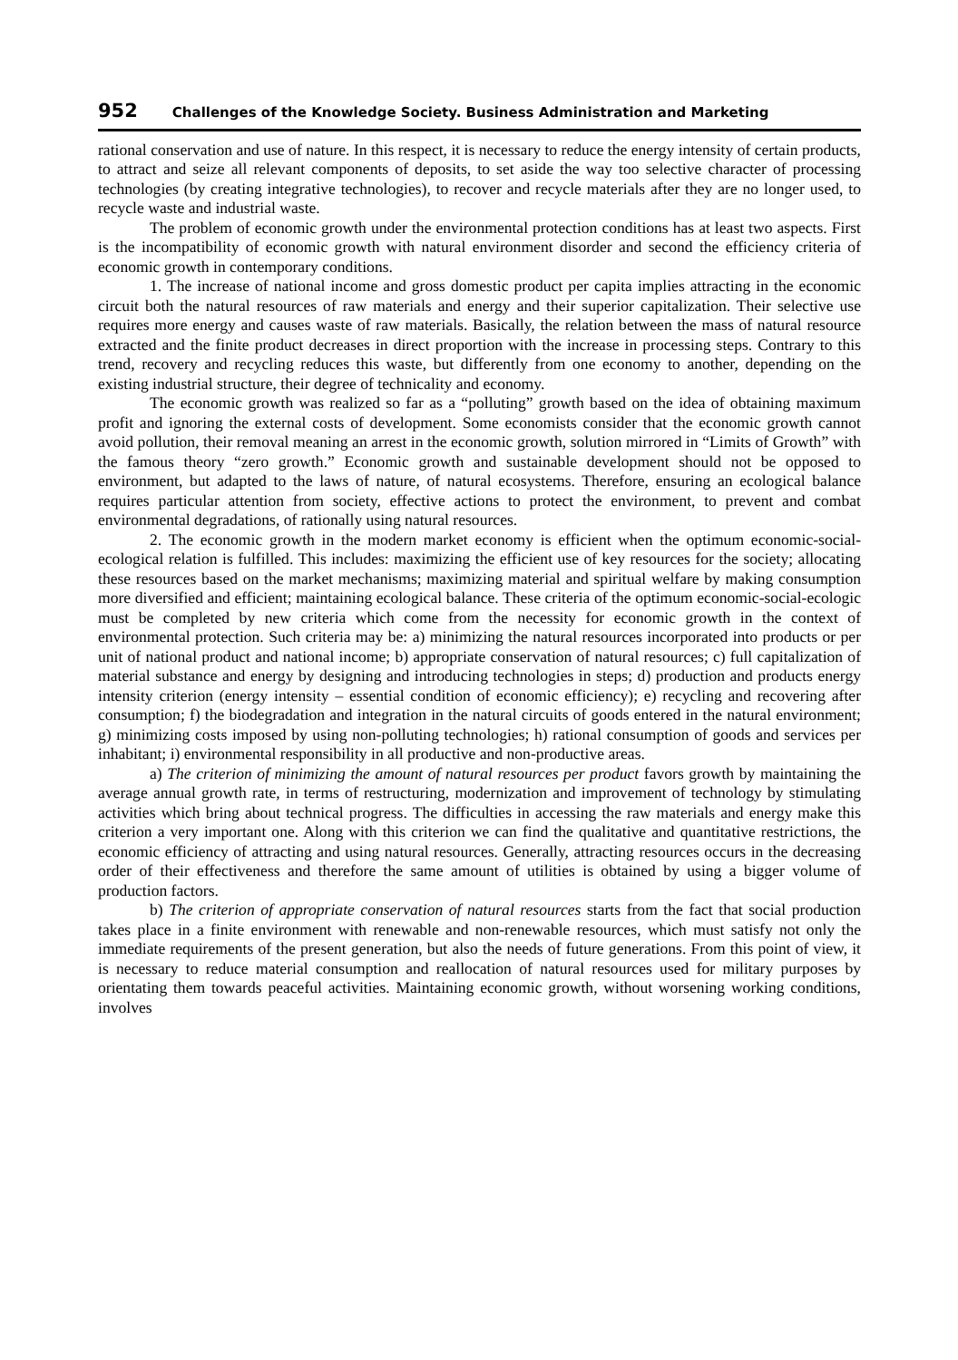952 Challenges of the Knowledge Society. Business Administration and Marketing
rational conservation and use of nature. In this respect, it is necessary to reduce the energy intensity of certain products, to attract and seize all relevant components of deposits, to set aside the way too selective character of processing technologies (by creating integrative technologies), to recover and recycle materials after they are no longer used, to recycle waste and industrial waste.
The problem of economic growth under the environmental protection conditions has at least two aspects. First is the incompatibility of economic growth with natural environment disorder and second the efficiency criteria of economic growth in contemporary conditions.
1. The increase of national income and gross domestic product per capita implies attracting in the economic circuit both the natural resources of raw materials and energy and their superior capitalization. Their selective use requires more energy and causes waste of raw materials. Basically, the relation between the mass of natural resource extracted and the finite product decreases in direct proportion with the increase in processing steps. Contrary to this trend, recovery and recycling reduces this waste, but differently from one economy to another, depending on the existing industrial structure, their degree of technicality and economy.
The economic growth was realized so far as a “polluting” growth based on the idea of obtaining maximum profit and ignoring the external costs of development. Some economists consider that the economic growth cannot avoid pollution, their removal meaning an arrest in the economic growth, solution mirrored in “Limits of Growth” with the famous theory “zero growth.” Economic growth and sustainable development should not be opposed to environment, but adapted to the laws of nature, of natural ecosystems. Therefore, ensuring an ecological balance requires particular attention from society, effective actions to protect the environment, to prevent and combat environmental degradations, of rationally using natural resources.
2. The economic growth in the modern market economy is efficient when the optimum economic-social-ecological relation is fulfilled. This includes: maximizing the efficient use of key resources for the society; allocating these resources based on the market mechanisms; maximizing material and spiritual welfare by making consumption more diversified and efficient; maintaining ecological balance. These criteria of the optimum economic-social-ecologic must be completed by new criteria which come from the necessity for economic growth in the context of environmental protection. Such criteria may be: a) minimizing the natural resources incorporated into products or per unit of national product and national income; b) appropriate conservation of natural resources; c) full capitalization of material substance and energy by designing and introducing technologies in steps; d) production and products energy intensity criterion (energy intensity – essential condition of economic efficiency); e) recycling and recovering after consumption; f) the biodegradation and integration in the natural circuits of goods entered in the natural environment; g) minimizing costs imposed by using non-polluting technologies; h) rational consumption of goods and services per inhabitant; i) environmental responsibility in all productive and non-productive areas.
a) The criterion of minimizing the amount of natural resources per product favors growth by maintaining the average annual growth rate, in terms of restructuring, modernization and improvement of technology by stimulating activities which bring about technical progress. The difficulties in accessing the raw materials and energy make this criterion a very important one. Along with this criterion we can find the qualitative and quantitative restrictions, the economic efficiency of attracting and using natural resources. Generally, attracting resources occurs in the decreasing order of their effectiveness and therefore the same amount of utilities is obtained by using a bigger volume of production factors.
b) The criterion of appropriate conservation of natural resources starts from the fact that social production takes place in a finite environment with renewable and non-renewable resources, which must satisfy not only the immediate requirements of the present generation, but also the needs of future generations. From this point of view, it is necessary to reduce material consumption and reallocation of natural resources used for military purposes by orientating them towards peaceful activities. Maintaining economic growth, without worsening working conditions, involves